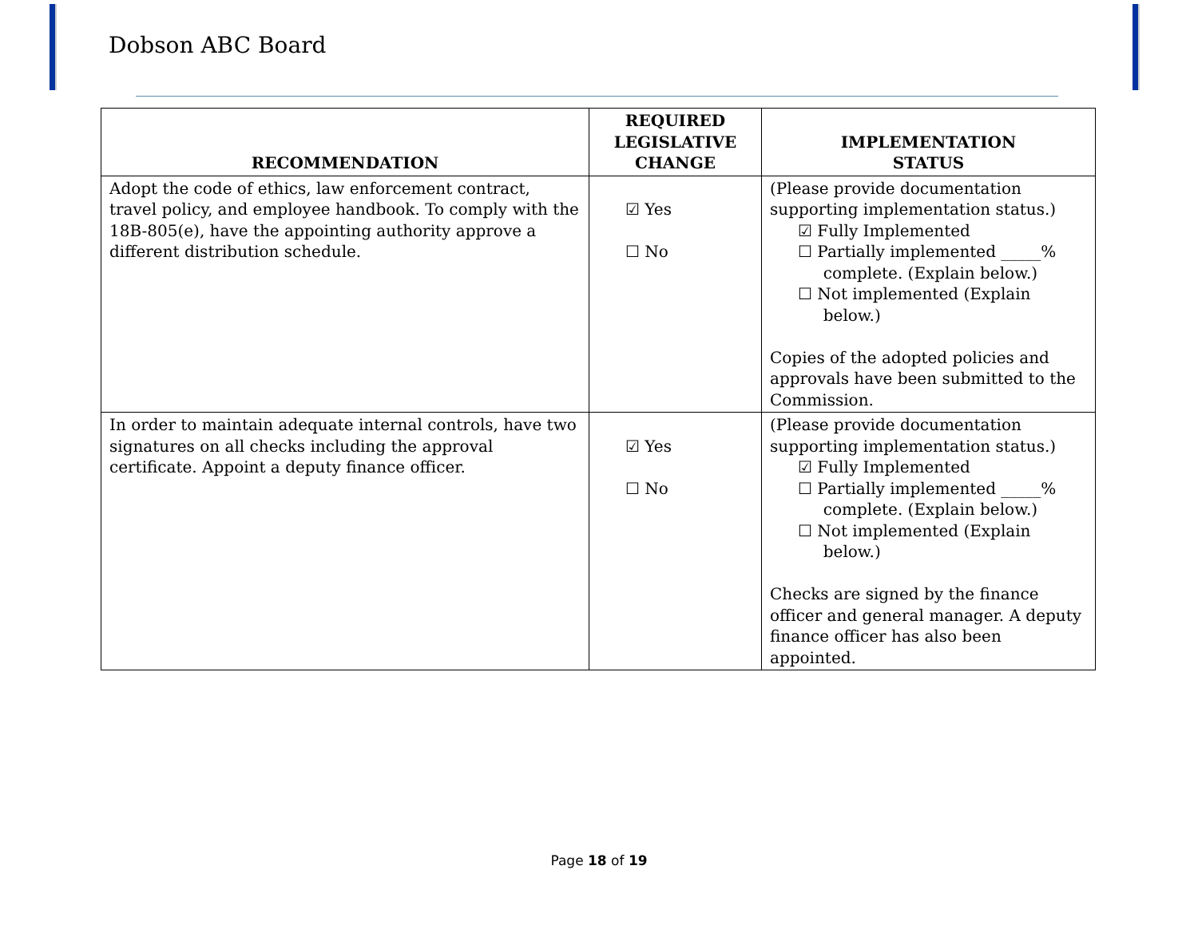Dobson ABC Board
| RECOMMENDATION | REQUIRED LEGISLATIVE CHANGE | IMPLEMENTATION STATUS |
| --- | --- | --- |
| Adopt the code of ethics, law enforcement contract, travel policy, and employee handbook. To comply with the 18B-805(e), have the appointing authority approve a different distribution schedule. | ☑ Yes ☐ No | (Please provide documentation supporting implementation status.) ☑ Fully Implemented ☐ Partially implemented _____% complete. (Explain below.) ☐ Not implemented (Explain below.) Copies of the adopted policies and approvals have been submitted to the Commission. |
| In order to maintain adequate internal controls, have two signatures on all checks including the approval certificate. Appoint a deputy finance officer. | ☑ Yes ☐ No | (Please provide documentation supporting implementation status.) ☑ Fully Implemented ☐ Partially implemented _____% complete. (Explain below.) ☐ Not implemented (Explain below.) Checks are signed by the finance officer and general manager. A deputy finance officer has also been appointed. |
Page 18 of 19